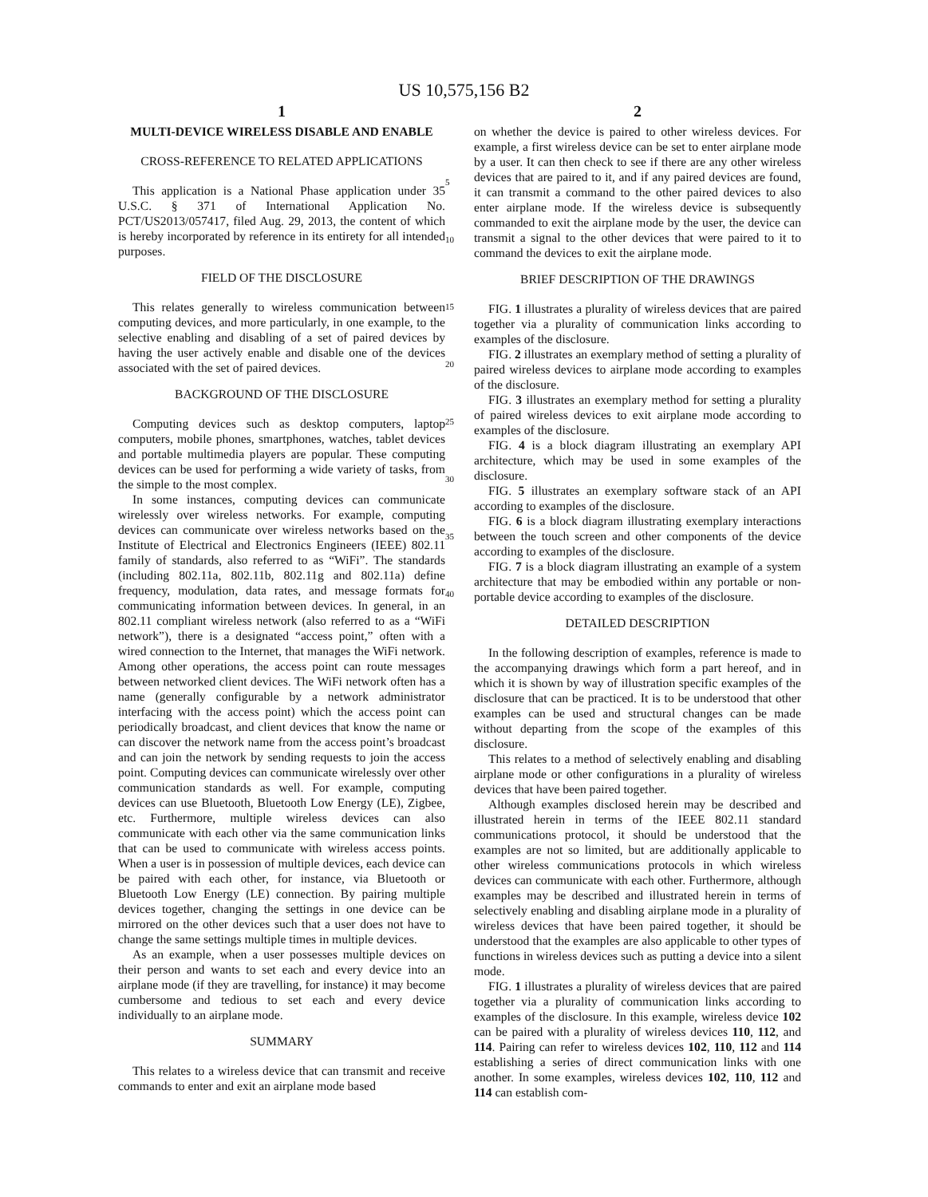US 10,575,156 B2
1
MULTI-DEVICE WIRELESS DISABLE AND ENABLE
CROSS-REFERENCE TO RELATED APPLICATIONS
This application is a National Phase application under 35 U.S.C. § 371 of International Application No. PCT/US2013/057417, filed Aug. 29, 2013, the content of which is hereby incorporated by reference in its entirety for all intended purposes.
FIELD OF THE DISCLOSURE
This relates generally to wireless communication between computing devices, and more particularly, in one example, to the selective enabling and disabling of a set of paired devices by having the user actively enable and disable one of the devices associated with the set of paired devices.
BACKGROUND OF THE DISCLOSURE
Computing devices such as desktop computers, laptop computers, mobile phones, smartphones, watches, tablet devices and portable multimedia players are popular. These computing devices can be used for performing a wide variety of tasks, from the simple to the most complex.
In some instances, computing devices can communicate wirelessly over wireless networks. For example, computing devices can communicate over wireless networks based on the Institute of Electrical and Electronics Engineers (IEEE) 802.11 family of standards, also referred to as “WiFi”. The standards (including 802.11a, 802.11b, 802.11g and 802.11a) define frequency, modulation, data rates, and message formats for communicating information between devices. In general, in an 802.11 compliant wireless network (also referred to as a “WiFi network”), there is a designated “access point,” often with a wired connection to the Internet, that manages the WiFi network. Among other operations, the access point can route messages between networked client devices. The WiFi network often has a name (generally configurable by a network administrator interfacing with the access point) which the access point can periodically broadcast, and client devices that know the name or can discover the network name from the access point’s broadcast and can join the network by sending requests to join the access point. Computing devices can communicate wirelessly over other communication standards as well. For example, computing devices can use Bluetooth, Bluetooth Low Energy (LE), Zigbee, etc. Furthermore, multiple wireless devices can also communicate with each other via the same communication links that can be used to communicate with wireless access points. When a user is in possession of multiple devices, each device can be paired with each other, for instance, via Bluetooth or Bluetooth Low Energy (LE) connection. By pairing multiple devices together, changing the settings in one device can be mirrored on the other devices such that a user does not have to change the same settings multiple times in multiple devices.
As an example, when a user possesses multiple devices on their person and wants to set each and every device into an airplane mode (if they are travelling, for instance) it may become cumbersome and tedious to set each and every device individually to an airplane mode.
SUMMARY
This relates to a wireless device that can transmit and receive commands to enter and exit an airplane mode based
5
10
15
20
25
30
35
40
2
on whether the device is paired to other wireless devices. For example, a first wireless device can be set to enter airplane mode by a user. It can then check to see if there are any other wireless devices that are paired to it, and if any paired devices are found, it can transmit a command to the other paired devices to also enter airplane mode. If the wireless device is subsequently commanded to exit the airplane mode by the user, the device can transmit a signal to the other devices that were paired to it to command the devices to exit the airplane mode.
BRIEF DESCRIPTION OF THE DRAWINGS
FIG. 1 illustrates a plurality of wireless devices that are paired together via a plurality of communication links according to examples of the disclosure.
FIG. 2 illustrates an exemplary method of setting a plurality of paired wireless devices to airplane mode according to examples of the disclosure.
FIG. 3 illustrates an exemplary method for setting a plurality of paired wireless devices to exit airplane mode according to examples of the disclosure.
FIG. 4 is a block diagram illustrating an exemplary API architecture, which may be used in some examples of the disclosure.
FIG. 5 illustrates an exemplary software stack of an API according to examples of the disclosure.
FIG. 6 is a block diagram illustrating exemplary interactions between the touch screen and other components of the device according to examples of the disclosure.
FIG. 7 is a block diagram illustrating an example of a system architecture that may be embodied within any portable or non-portable device according to examples of the disclosure.
DETAILED DESCRIPTION
In the following description of examples, reference is made to the accompanying drawings which form a part hereof, and in which it is shown by way of illustration specific examples of the disclosure that can be practiced. It is to be understood that other examples can be used and structural changes can be made without departing from the scope of the examples of this disclosure.
This relates to a method of selectively enabling and disabling airplane mode or other configurations in a plurality of wireless devices that have been paired together.
Although examples disclosed herein may be described and illustrated herein in terms of the IEEE 802.11 standard communications protocol, it should be understood that the examples are not so limited, but are additionally applicable to other wireless communications protocols in which wireless devices can communicate with each other. Furthermore, although examples may be described and illustrated herein in terms of selectively enabling and disabling airplane mode in a plurality of wireless devices that have been paired together, it should be understood that the examples are also applicable to other types of functions in wireless devices such as putting a device into a silent mode.
FIG. 1 illustrates a plurality of wireless devices that are paired together via a plurality of communication links according to examples of the disclosure. In this example, wireless device 102 can be paired with a plurality of wireless devices 110, 112, and 114. Pairing can refer to wireless devices 102, 110, 112 and 114 establishing a series of direct communication links with one another. In some examples, wireless devices 102, 110, 112 and 114 can establish com-